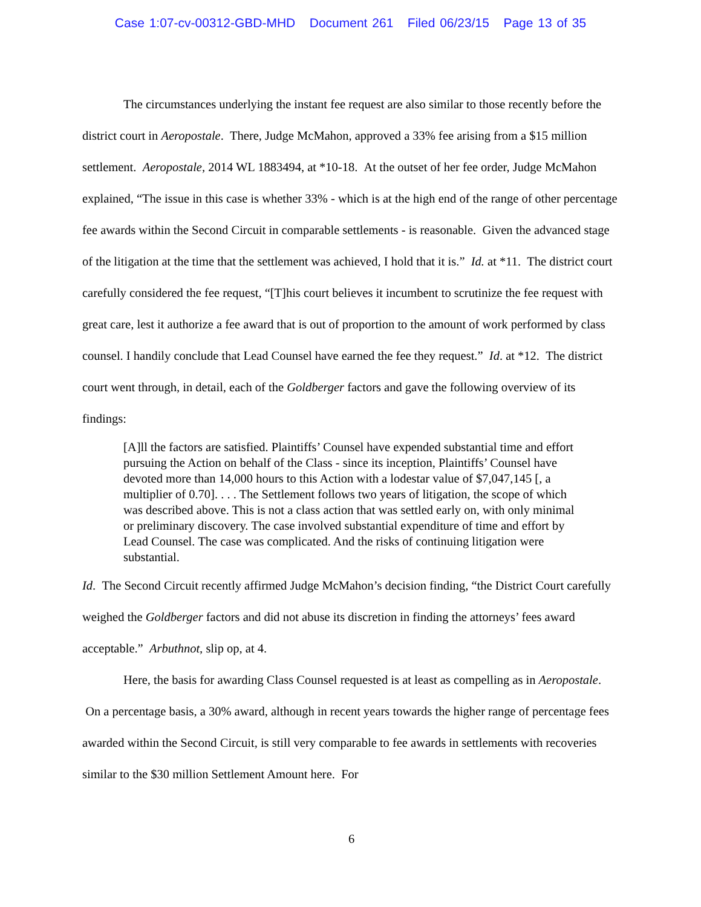Case 1:07-cv-00312-GBD-MHD Document 261 Filed 06/23/15 Page 13 of 35
The circumstances underlying the instant fee request are also similar to those recently before the district court in Aeropostale. There, Judge McMahon, approved a 33% fee arising from a $15 million settlement. Aeropostale, 2014 WL 1883494, at *10-18. At the outset of her fee order, Judge McMahon explained, “The issue in this case is whether 33% - which is at the high end of the range of other percentage fee awards within the Second Circuit in comparable settlements - is reasonable. Given the advanced stage of the litigation at the time that the settlement was achieved, I hold that it is.” Id. at *11. The district court carefully considered the fee request, “[T]his court believes it incumbent to scrutinize the fee request with great care, lest it authorize a fee award that is out of proportion to the amount of work performed by class counsel. I handily conclude that Lead Counsel have earned the fee they request.” Id. at *12. The district court went through, in detail, each of the Goldberger factors and gave the following overview of its findings:
[A]ll the factors are satisfied. Plaintiffs’ Counsel have expended substantial time and effort pursuing the Action on behalf of the Class - since its inception, Plaintiffs’ Counsel have devoted more than 14,000 hours to this Action with a lodestar value of $7,047,145 [, a multiplier of 0.70]. . . . The Settlement follows two years of litigation, the scope of which was described above. This is not a class action that was settled early on, with only minimal or preliminary discovery. The case involved substantial expenditure of time and effort by Lead Counsel. The case was complicated. And the risks of continuing litigation were substantial.
Id. The Second Circuit recently affirmed Judge McMahon’s decision finding, “the District Court carefully weighed the Goldberger factors and did not abuse its discretion in finding the attorneys’ fees award acceptable.” Arbuthnot, slip op, at 4.
Here, the basis for awarding Class Counsel requested is at least as compelling as in Aeropostale. On a percentage basis, a 30% award, although in recent years towards the higher range of percentage fees awarded within the Second Circuit, is still very comparable to fee awards in settlements with recoveries similar to the $30 million Settlement Amount here. For
6